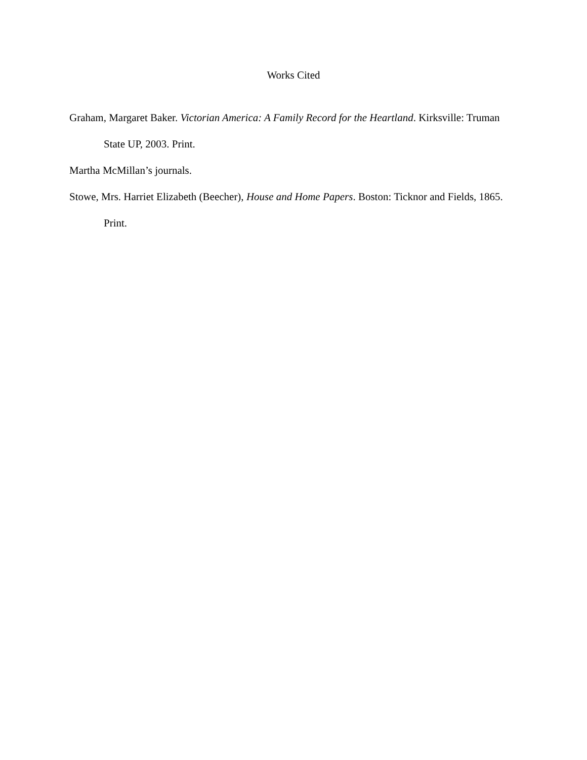Works Cited
Graham, Margaret Baker. Victorian America: A Family Record for the Heartland. Kirksville: Truman State UP, 2003. Print.
Martha McMillan’s journals.
Stowe, Mrs. Harriet Elizabeth (Beecher), House and Home Papers. Boston: Ticknor and Fields, 1865. Print.